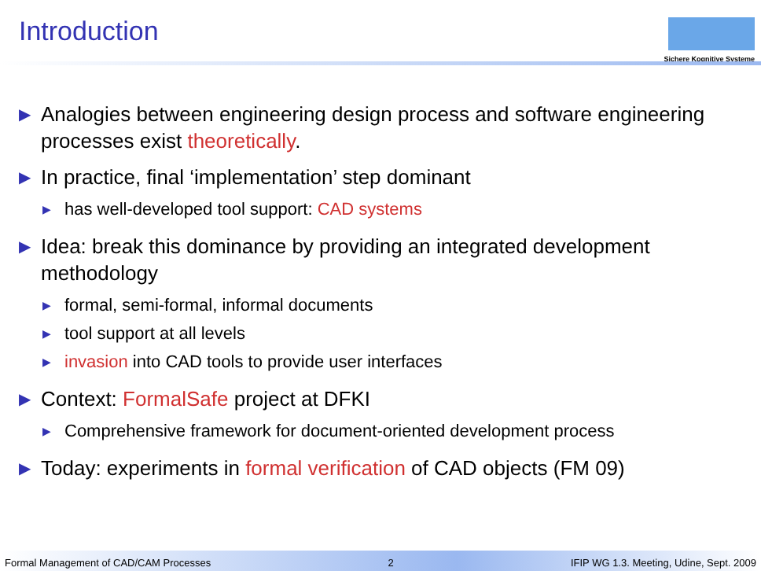Introduction
Sichere Kognitive Systeme
▶ Analogies between engineering design process and software engineering processes exist theoretically.
▶ In practice, final ‘implementation’ step dominant
▶ has well-developed tool support: CAD systems
▶ Idea: break this dominance by providing an integrated development methodology
▶ formal, semi-formal, informal documents
▶ tool support at all levels
▶ invasion into CAD tools to provide user interfaces
▶ Context: FormalSafe project at DFKI
▶ Comprehensive framework for document-oriented development process
▶ Today: experiments in formal verification of CAD objects (FM 09)
Formal Management of CAD/CAM Processes 2 IFIP WG 1.3. Meeting, Udine, Sept. 2009